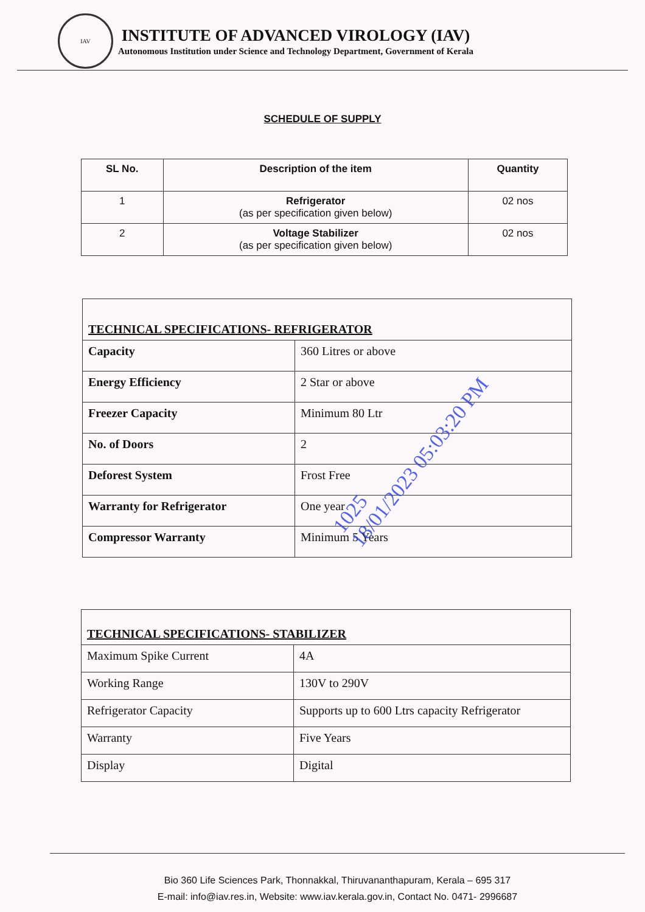IAV
INSTITUTE OF ADVANCED VIROLOGY (IAV)
Autonomous Institution under Science and Technology Department, Government of Kerala
SCHEDULE OF SUPPLY
| SL No. | Description of the item | Quantity |
| --- | --- | --- |
| 1 | Refrigerator (as per specification given below) | 02 nos |
| 2 | Voltage Stabilizer (as per specification given below) | 02 nos |
| TECHNICAL SPECIFICATIONS- REFRIGERATOR | |
| Capacity | 360 Litres or above |
| Energy Efficiency | 2 Star or above |
| Freezer Capacity | Minimum 80 Ltr |
| No. of Doors | 2 |
| Deforest System | Frost Free |
| Warranty for Refrigerator | One year |
| Compressor Warranty | Minimum 5 Years |
| TECHNICAL SPECIFICATIONS- STABILIZER | |
| Maximum Spike Current | 4A |
| Working Range | 130V to 290V |
| Refrigerator Capacity | Supports up to 600 Ltrs capacity Refrigerator |
| Warranty | Five Years |
| Display | Digital |
1025
18/01/2023 05:03:20 PM
Bio 360 Life Sciences Park, Thonnakkal, Thiruvananthapuram, Kerala – 695 317
E-mail: info@iav.res.in, Website: www.iav.kerala.gov.in, Contact No. 0471- 2996687